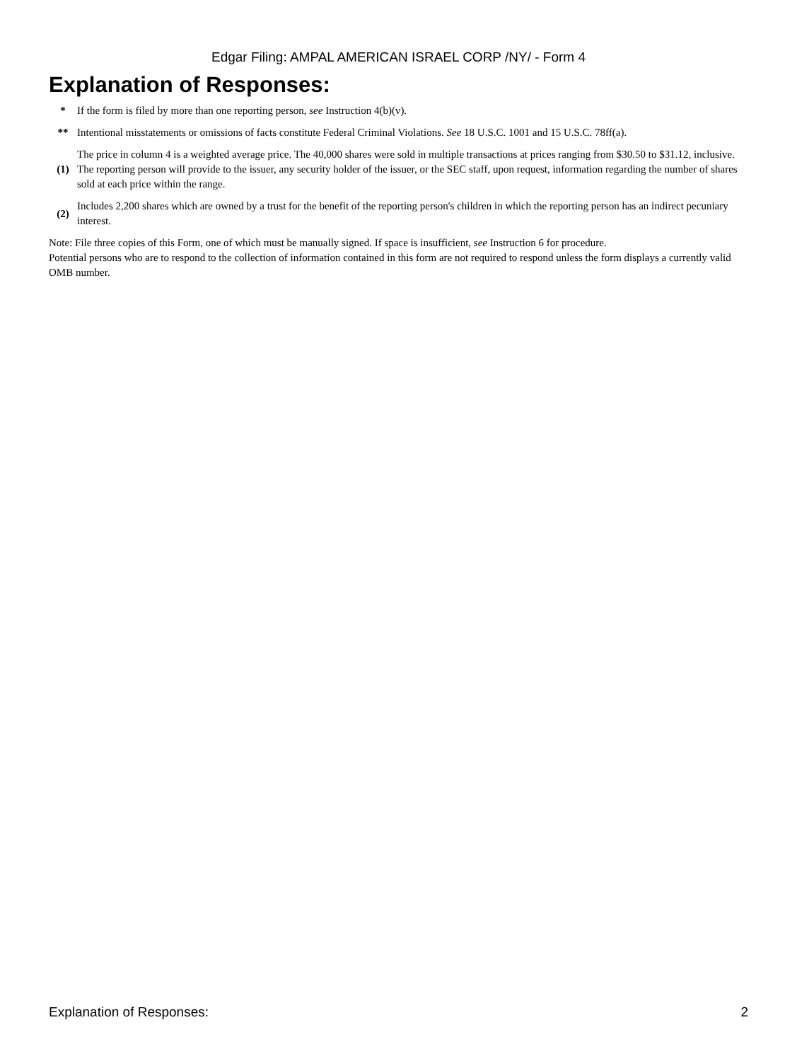Edgar Filing: AMPAL AMERICAN ISRAEL CORP /NY/ - Form 4
Explanation of Responses:
| * | If the form is filed by more than one reporting person, see Instruction 4(b)(v). |
| ** | Intentional misstatements or omissions of facts constitute Federal Criminal Violations. See 18 U.S.C. 1001 and 15 U.S.C. 78ff(a). |
| (1) | The price in column 4 is a weighted average price. The 40,000 shares were sold in multiple transactions at prices ranging from $30.50 to $31.12, inclusive. The reporting person will provide to the issuer, any security holder of the issuer, or the SEC staff, upon request, information regarding the number of shares sold at each price within the range. |
| (2) | Includes 2,200 shares which are owned by a trust for the benefit of the reporting person's children in which the reporting person has an indirect pecuniary interest. |
Note: File three copies of this Form, one of which must be manually signed. If space is insufficient, see Instruction 6 for procedure.
Potential persons who are to respond to the collection of information contained in this form are not required to respond unless the form displays a currently valid OMB number.
Explanation of Responses: 2